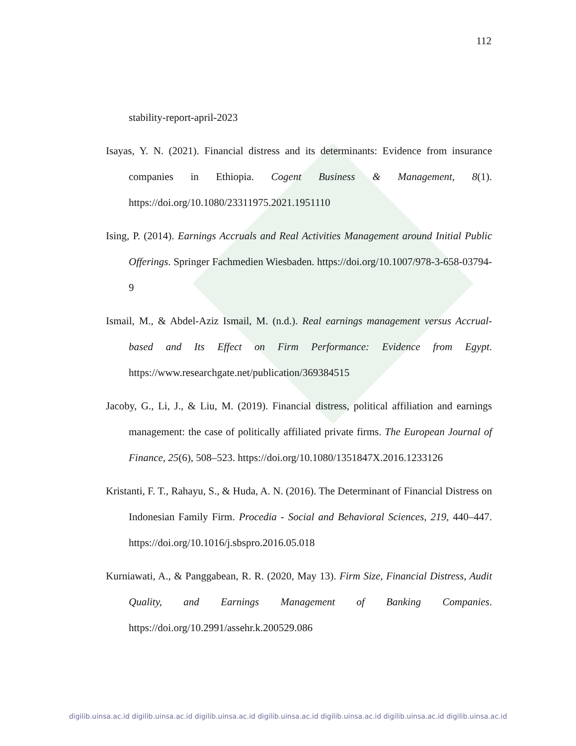112
stability-report-april-2023
Isayas, Y. N. (2021). Financial distress and its determinants: Evidence from insurance companies in Ethiopia. Cogent Business & Management, 8(1). https://doi.org/10.1080/23311975.2021.1951110
Ising, P. (2014). Earnings Accruals and Real Activities Management around Initial Public Offerings. Springer Fachmedien Wiesbaden. https://doi.org/10.1007/978-3-658-03794-9
Ismail, M., & Abdel-Aziz Ismail, M. (n.d.). Real earnings management versus Accrual-based and Its Effect on Firm Performance: Evidence from Egypt. https://www.researchgate.net/publication/369384515
Jacoby, G., Li, J., & Liu, M. (2019). Financial distress, political affiliation and earnings management: the case of politically affiliated private firms. The European Journal of Finance, 25(6), 508–523. https://doi.org/10.1080/1351847X.2016.1233126
Kristanti, F. T., Rahayu, S., & Huda, A. N. (2016). The Determinant of Financial Distress on Indonesian Family Firm. Procedia - Social and Behavioral Sciences, 219, 440–447. https://doi.org/10.1016/j.sbspro.2016.05.018
Kurniawati, A., & Panggabean, R. R. (2020, May 13). Firm Size, Financial Distress, Audit Quality, and Earnings Management of Banking Companies. https://doi.org/10.2991/assehr.k.200529.086
digilib.uinsa.ac.id digilib.uinsa.ac.id digilib.uinsa.ac.id digilib.uinsa.ac.id digilib.uinsa.ac.id digilib.uinsa.ac.id digilib.uinsa.ac.id